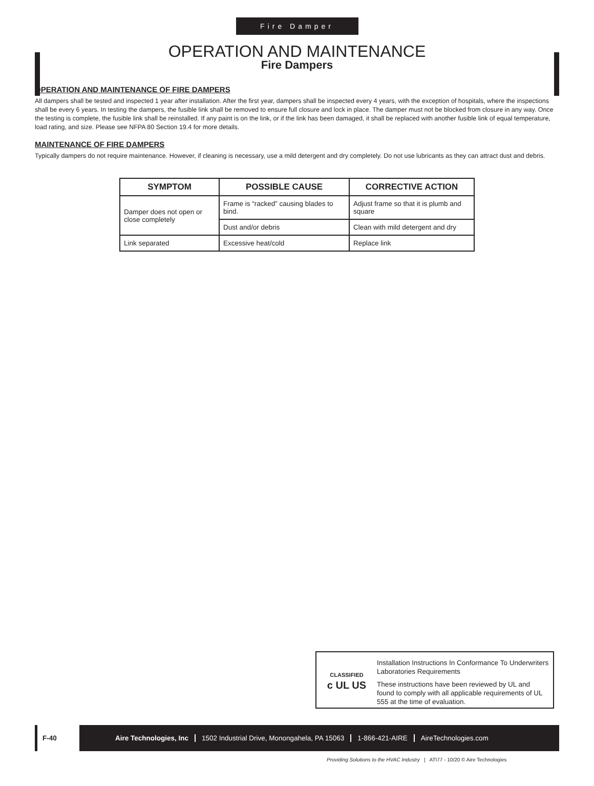Fire Damper
OPERATION AND MAINTENANCE
Fire Dampers
OPERATION AND MAINTENANCE OF FIRE DAMPERS
All dampers shall be tested and inspected 1 year after installation. After the first year, dampers shall be inspected every 4 years, with the exception of hospitals, where the inspections shall be every 6 years. In testing the dampers, the fusible link shall be removed to ensure full closure and lock in place. The damper must not be blocked from closure in any way. Once the testing is complete, the fusible link shall be reinstalled. If any paint is on the link, or if the link has been damaged, it shall be replaced with another fusible link of equal temperature, load rating, and size. Please see NFPA 80 Section 19.4 for more details.
MAINTENANCE OF FIRE DAMPERS
Typically dampers do not require maintenance. However, if cleaning is necessary, use a mild detergent and dry completely. Do not use lubricants as they can attract dust and debris.
| SYMPTOM | POSSIBLE CAUSE | CORRECTIVE ACTION |
| --- | --- | --- |
| Damper does not open or close completely | Frame is “racked” causing blades to bind. | Adjust frame so that it is plumb and square |
| | Dust and/or debris | Clean with mild detergent and dry |
| Link separated | Excessive heat/cold | Replace link |
CLASSIFIED
c UL US
Installation Instructions In Conformance To Underwriters Laboratories Requirements
These instructions have been reviewed by UL and found to comply with all applicable requirements of UL 555 at the time of evaluation.
F-40
Aire Technologies, Inc 1502 Industrial Drive, Monongahela, PA 15063 1-866-421-AIRE AireTechnologies.com
Providing Solutions to the HVAC Industry | ATI77 - 10/20 © Aire Technologies